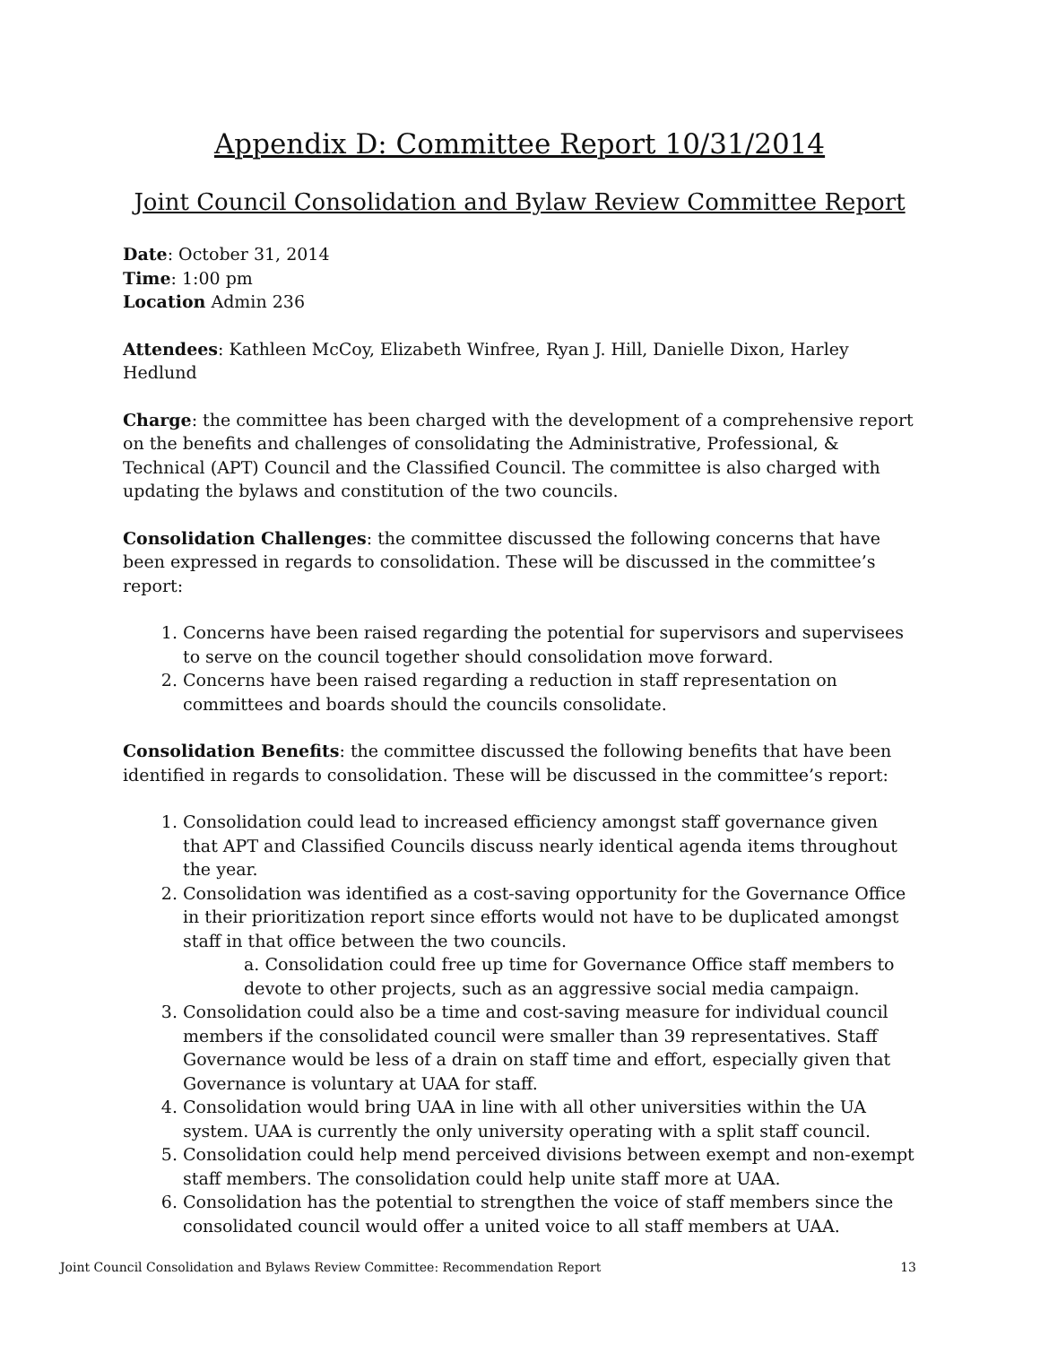Appendix D: Committee Report 10/31/2014
Joint Council Consolidation and Bylaw Review Committee Report
Date: October 31, 2014
Time: 1:00 pm
Location Admin 236
Attendees: Kathleen McCoy, Elizabeth Winfree, Ryan J. Hill, Danielle Dixon, Harley Hedlund
Charge: the committee has been charged with the development of a comprehensive report on the benefits and challenges of consolidating the Administrative, Professional, & Technical (APT) Council and the Classified Council. The committee is also charged with updating the bylaws and constitution of the two councils.
Consolidation Challenges: the committee discussed the following concerns that have been expressed in regards to consolidation. These will be discussed in the committee’s report:
1. Concerns have been raised regarding the potential for supervisors and supervisees to serve on the council together should consolidation move forward.
2. Concerns have been raised regarding a reduction in staff representation on committees and boards should the councils consolidate.
Consolidation Benefits: the committee discussed the following benefits that have been identified in regards to consolidation. These will be discussed in the committee’s report:
1. Consolidation could lead to increased efficiency amongst staff governance given that APT and Classified Councils discuss nearly identical agenda items throughout the year.
2. Consolidation was identified as a cost-saving opportunity for the Governance Office in their prioritization report since efforts would not have to be duplicated amongst staff in that office between the two councils.
a. Consolidation could free up time for Governance Office staff members to devote to other projects, such as an aggressive social media campaign.
3. Consolidation could also be a time and cost-saving measure for individual council members if the consolidated council were smaller than 39 representatives. Staff Governance would be less of a drain on staff time and effort, especially given that Governance is voluntary at UAA for staff.
4. Consolidation would bring UAA in line with all other universities within the UA system. UAA is currently the only university operating with a split staff council.
5. Consolidation could help mend perceived divisions between exempt and non-exempt staff members. The consolidation could help unite staff more at UAA.
6. Consolidation has the potential to strengthen the voice of staff members since the consolidated council would offer a united voice to all staff members at UAA.
Joint Council Consolidation and Bylaws Review Committee: Recommendation Report 13